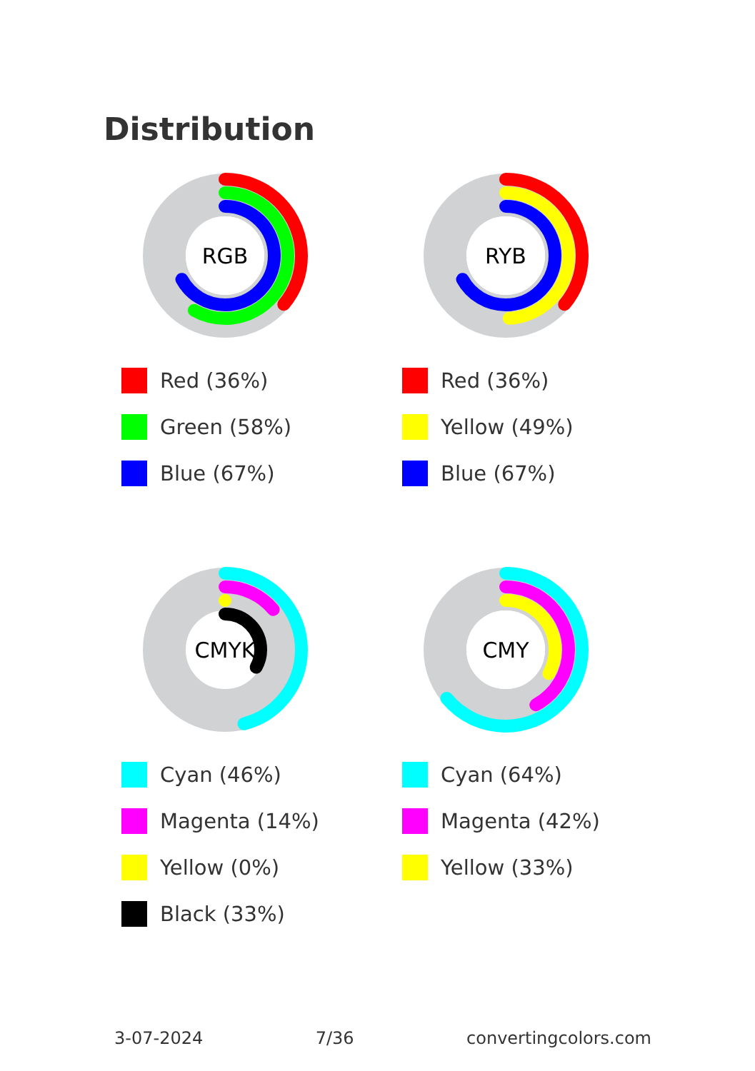Distribution
RGB
Red (36%)
Green (58%)
Blue (67%)
RYB
Red (36%)
Yellow (49%)
Blue (67%)
CMYK
Cyan (46%)
Magenta (14%)
Yellow (0%)
Black (33%)
CMY
Cyan (64%)
Magenta (42%)
Yellow (33%)
3-07-2024 7/36 convertingcolors.com